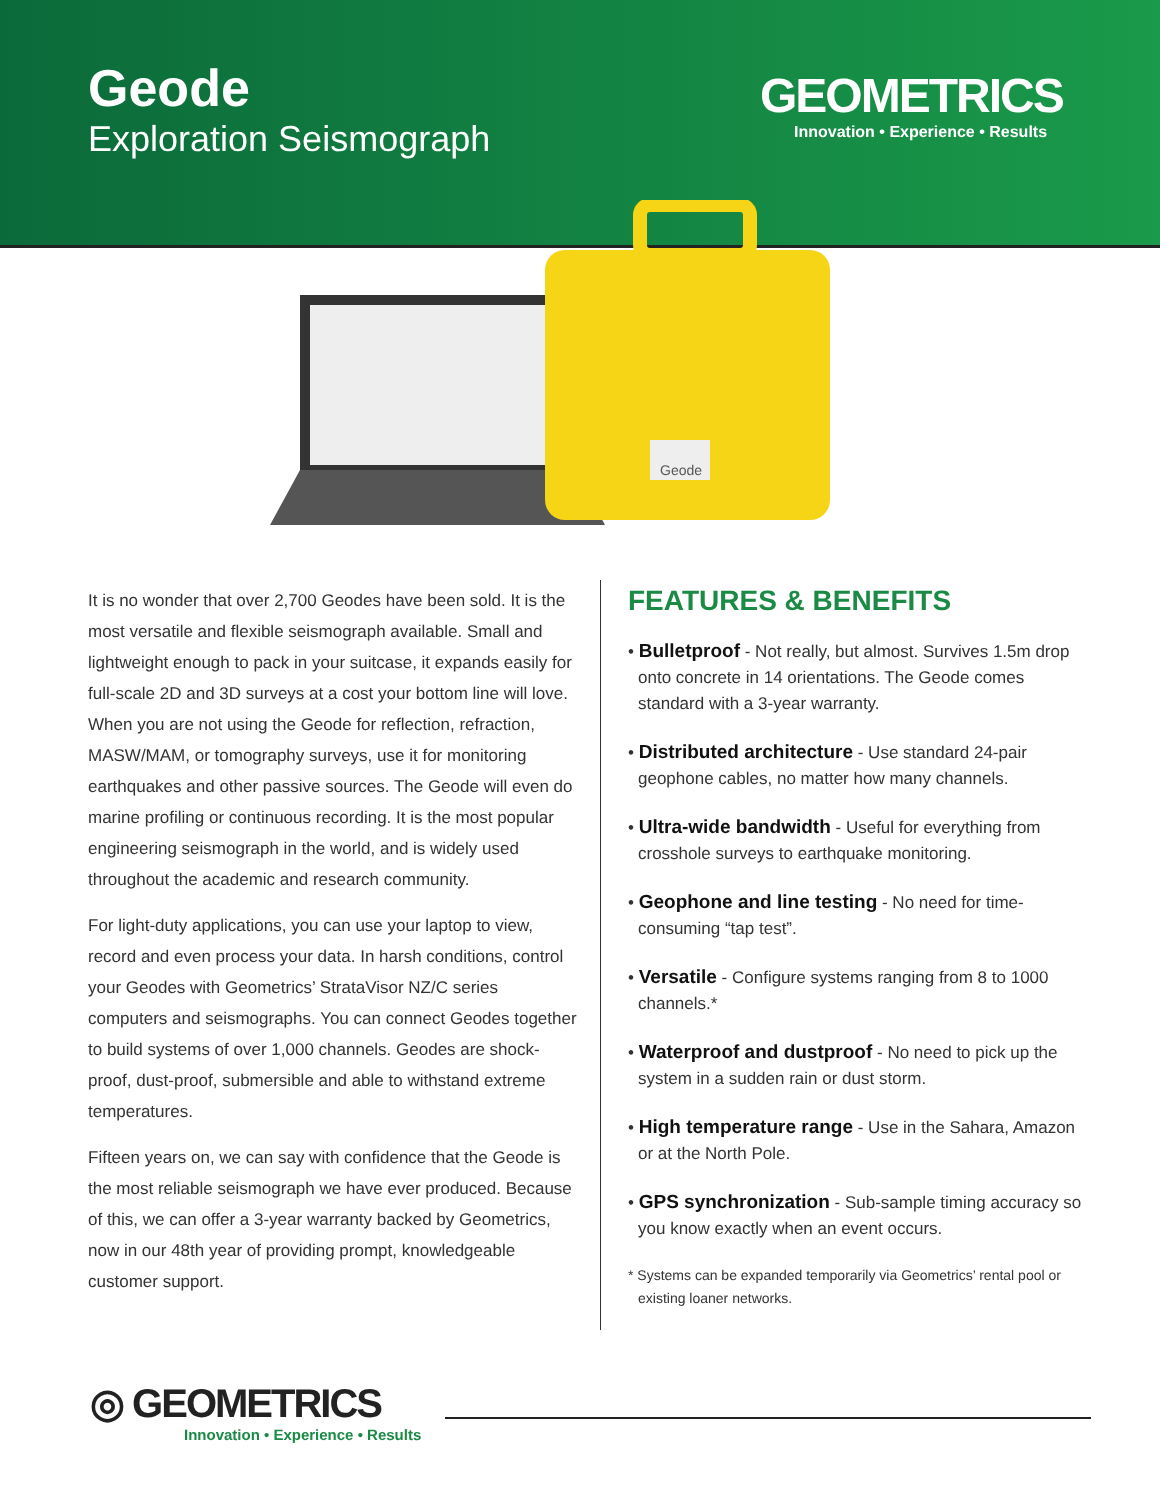Geode
Exploration Seismograph
GEOMETRICS
Innovation • Experience • Results
Geode
It is no wonder that over 2,700 Geodes have been sold. It is the most versatile and flexible seismograph available. Small and lightweight enough to pack in your suitcase, it expands easily for full-scale 2D and 3D surveys at a cost your bottom line will love. When you are not using the Geode for reflection, refraction, MASW/MAM, or tomography surveys, use it for monitoring earthquakes and other passive sources. The Geode will even do marine profiling or continuous recording. It is the most popular engineering seismograph in the world, and is widely used throughout the academic and research community.
For light-duty applications, you can use your laptop to view, record and even process your data. In harsh conditions, control your Geodes with Geometrics’ StrataVisor NZ/C series computers and seismographs. You can connect Geodes together to build systems of over 1,000 channels. Geodes are shock-proof, dust-proof, submersible and able to withstand extreme temperatures.
Fifteen years on, we can say with confidence that the Geode is the most reliable seismograph we have ever produced. Because of this, we can offer a 3-year warranty backed by Geometrics, now in our 48th year of providing prompt, knowledgeable customer support.
FEATURES & BENEFITS
• Bulletproof - Not really, but almost. Survives 1.5m drop onto concrete in 14 orientations. The Geode comes standard with a 3-year warranty.
• Distributed architecture - Use standard 24-pair geophone cables, no matter how many channels.
• Ultra-wide bandwidth - Useful for everything from crosshole surveys to earthquake monitoring.
• Geophone and line testing - No need for time-consuming “tap test”.
• Versatile - Configure systems ranging from 8 to 1000 channels.*
• Waterproof and dustproof - No need to pick up the system in a sudden rain or dust storm.
• High temperature range - Use in the Sahara, Amazon or at the North Pole.
• GPS synchronization - Sub-sample timing accuracy so you know exactly when an event occurs.
* Systems can be expanded temporarily via Geometrics’ rental pool or existing loaner networks.
◎ GEOMETRICS
Innovation • Experience • Results